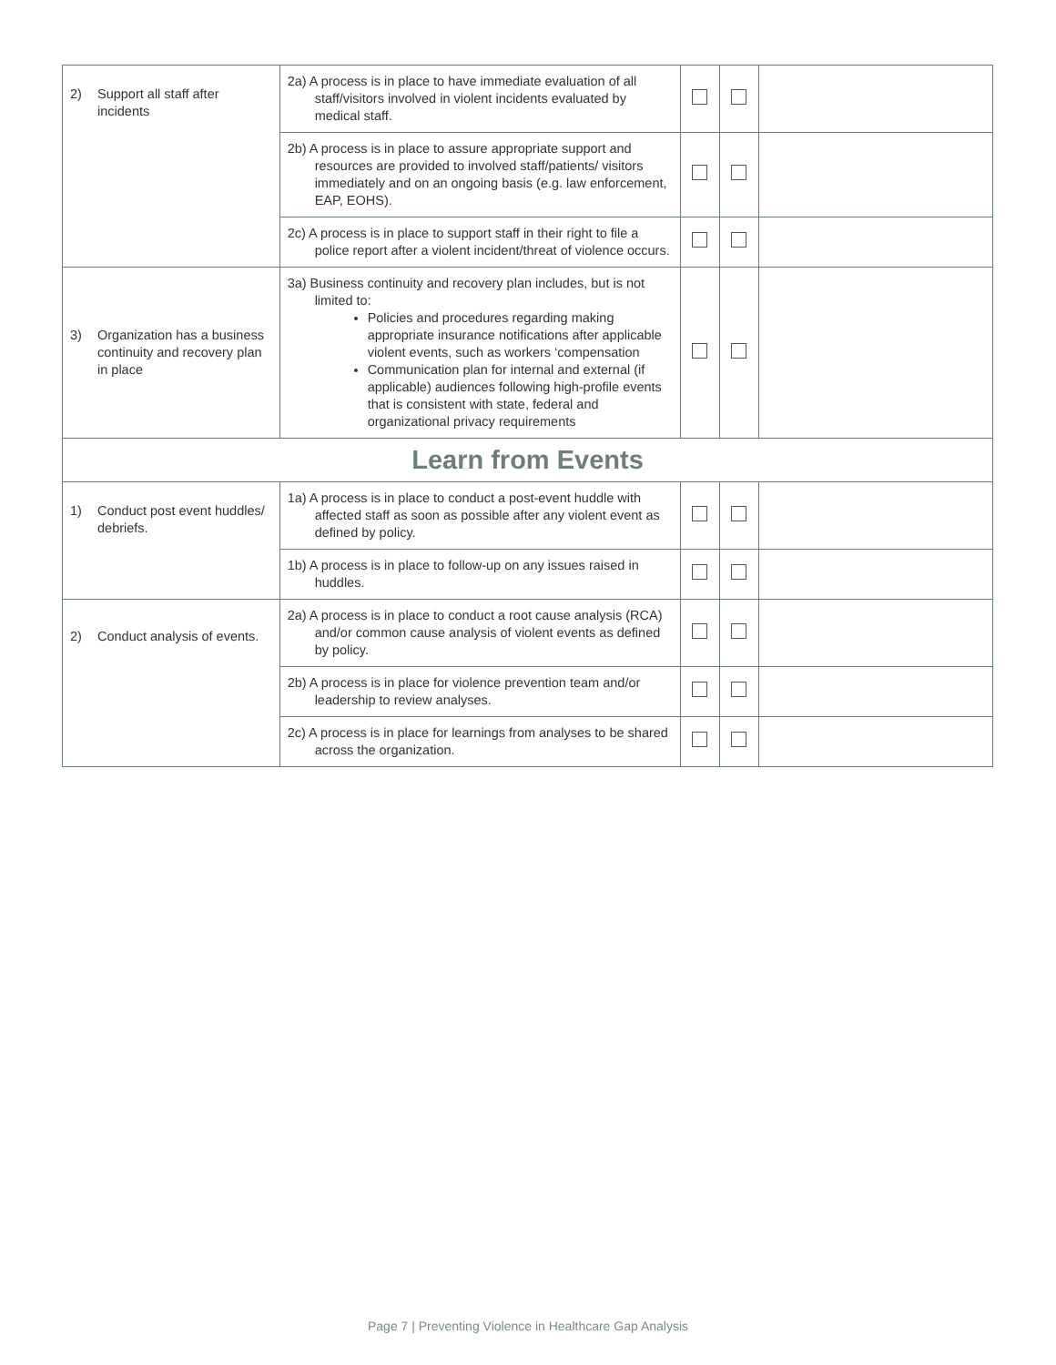| 2) Support all staff after incidents | 2a) A process is in place to have immediate evaluation of all staff/visitors involved in violent incidents evaluated by medical staff. | | | |
| | 2b) A process is in place to assure appropriate support and resources are provided to involved staff/patients/ visitors immediately and on an ongoing basis (e.g. law enforcement, EAP, EOHS). | | | |
| | 2c) A process is in place to support staff in their right to file a police report after a violent incident/threat of violence occurs. | | | |
| 3) Organization has a business continuity and recovery plan in place | 3a) Business continuity and recovery plan includes, but is not limited to: Policies and procedures regarding making appropriate insurance notifications after applicable violent events, such as workers ‘compensation Communication plan for internal and external (if applicable) audiences following high-profile events that is consistent with state, federal and organizational privacy requirements | | | |
| Learn from Events | | | | |
| 1) Conduct post event huddles/ debriefs. | 1a) A process is in place to conduct a post-event huddle with affected staff as soon as possible after any violent event as defined by policy. | | | |
| | 1b) A process is in place to follow-up on any issues raised in huddles. | | | |
| 2) Conduct analysis of events. | 2a) A process is in place to conduct a root cause analysis (RCA) and/or common cause analysis of violent events as defined by policy. | | | |
| | 2b) A process is in place for violence prevention team and/or leadership to review analyses. | | | |
| | 2c) A process is in place for learnings from analyses to be shared across the organization. | | | |
Page 7 | Preventing Violence in Healthcare Gap Analysis